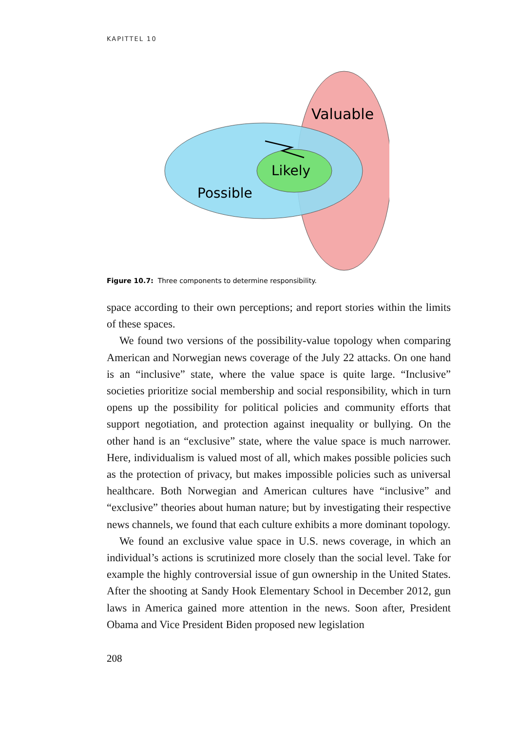KAPITTEL 10
Valuable
Likely
Possible
Figure 10.7: Three components to determine responsibility.
space according to their own perceptions; and report stories within the limits of these spaces.
We found two versions of the possibility-value topology when comparing American and Norwegian news coverage of the July 22 attacks. On one hand is an “inclusive” state, where the value space is quite large. “Inclusive” societies prioritize social membership and social responsibility, which in turn opens up the possibility for political policies and community efforts that support negotiation, and protection against inequality or bullying. On the other hand is an “exclusive” state, where the value space is much narrower. Here, individualism is valued most of all, which makes possible policies such as the protection of privacy, but makes impossible policies such as universal healthcare. Both Norwegian and American cultures have “inclusive” and “exclusive” theories about human nature; but by investigating their respective news channels, we found that each culture exhibits a more dominant topology.
We found an exclusive value space in U.S. news coverage, in which an individual’s actions is scrutinized more closely than the social level. Take for example the highly controversial issue of gun ownership in the United States. After the shooting at Sandy Hook Elementary School in December 2012, gun laws in America gained more attention in the news. Soon after, President Obama and Vice President Biden proposed new legislation
208